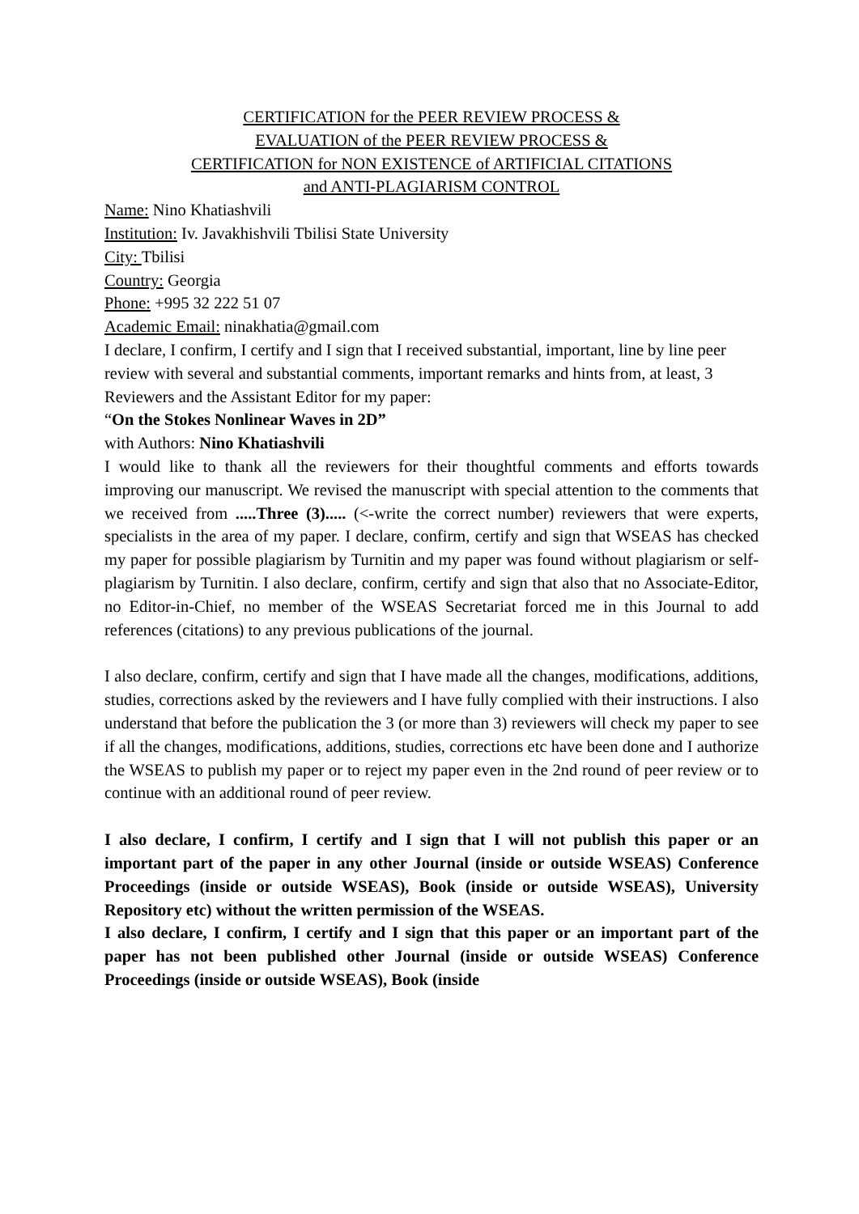CERTIFICATION for the PEER REVIEW PROCESS &
EVALUATION of the PEER REVIEW PROCESS &
CERTIFICATION for NON EXISTENCE of ARTIFICIAL CITATIONS
and ANTI-PLAGIARISM CONTROL
Name: Nino Khatiashvili
Institution: Iv. Javakhishvili Tbilisi State University
City: Tbilisi
Country: Georgia
Phone: +995 32 222 51 07
Academic Email: ninakhatia@gmail.com
I declare, I confirm, I certify and I sign that I received substantial, important, line by line peer review with several and substantial comments, important remarks and hints from, at least, 3 Reviewers and the Assistant Editor for my paper:
“On the Stokes Nonlinear Waves in 2D”
with Authors: Nino Khatiashvili
I would like to thank all the reviewers for their thoughtful comments and efforts towards improving our manuscript. We revised the manuscript with special attention to the comments that we received from .....Three (3)..... (<-write the correct number) reviewers that were experts, specialists in the area of my paper. I declare, confirm, certify and sign that WSEAS has checked my paper for possible plagiarism by Turnitin and my paper was found without plagiarism or self-plagiarism by Turnitin. I also declare, confirm, certify and sign that also that no Associate-Editor, no Editor-in-Chief, no member of the WSEAS Secretariat forced me in this Journal to add references (citations) to any previous publications of the journal.
I also declare, confirm, certify and sign that I have made all the changes, modifications, additions, studies, corrections asked by the reviewers and I have fully complied with their instructions. I also understand that before the publication the 3 (or more than 3) reviewers will check my paper to see if all the changes, modifications, additions, studies, corrections etc have been done and I authorize the WSEAS to publish my paper or to reject my paper even in the 2nd round of peer review or to continue with an additional round of peer review.
I also declare, I confirm, I certify and I sign that I will not publish this paper or an important part of the paper in any other Journal (inside or outside WSEAS) Conference Proceedings (inside or outside WSEAS), Book (inside or outside WSEAS), University Repository etc) without the written permission of the WSEAS.
I also declare, I confirm, I certify and I sign that this paper or an important part of the paper has not been published other Journal (inside or outside WSEAS) Conference Proceedings (inside or outside WSEAS), Book (inside